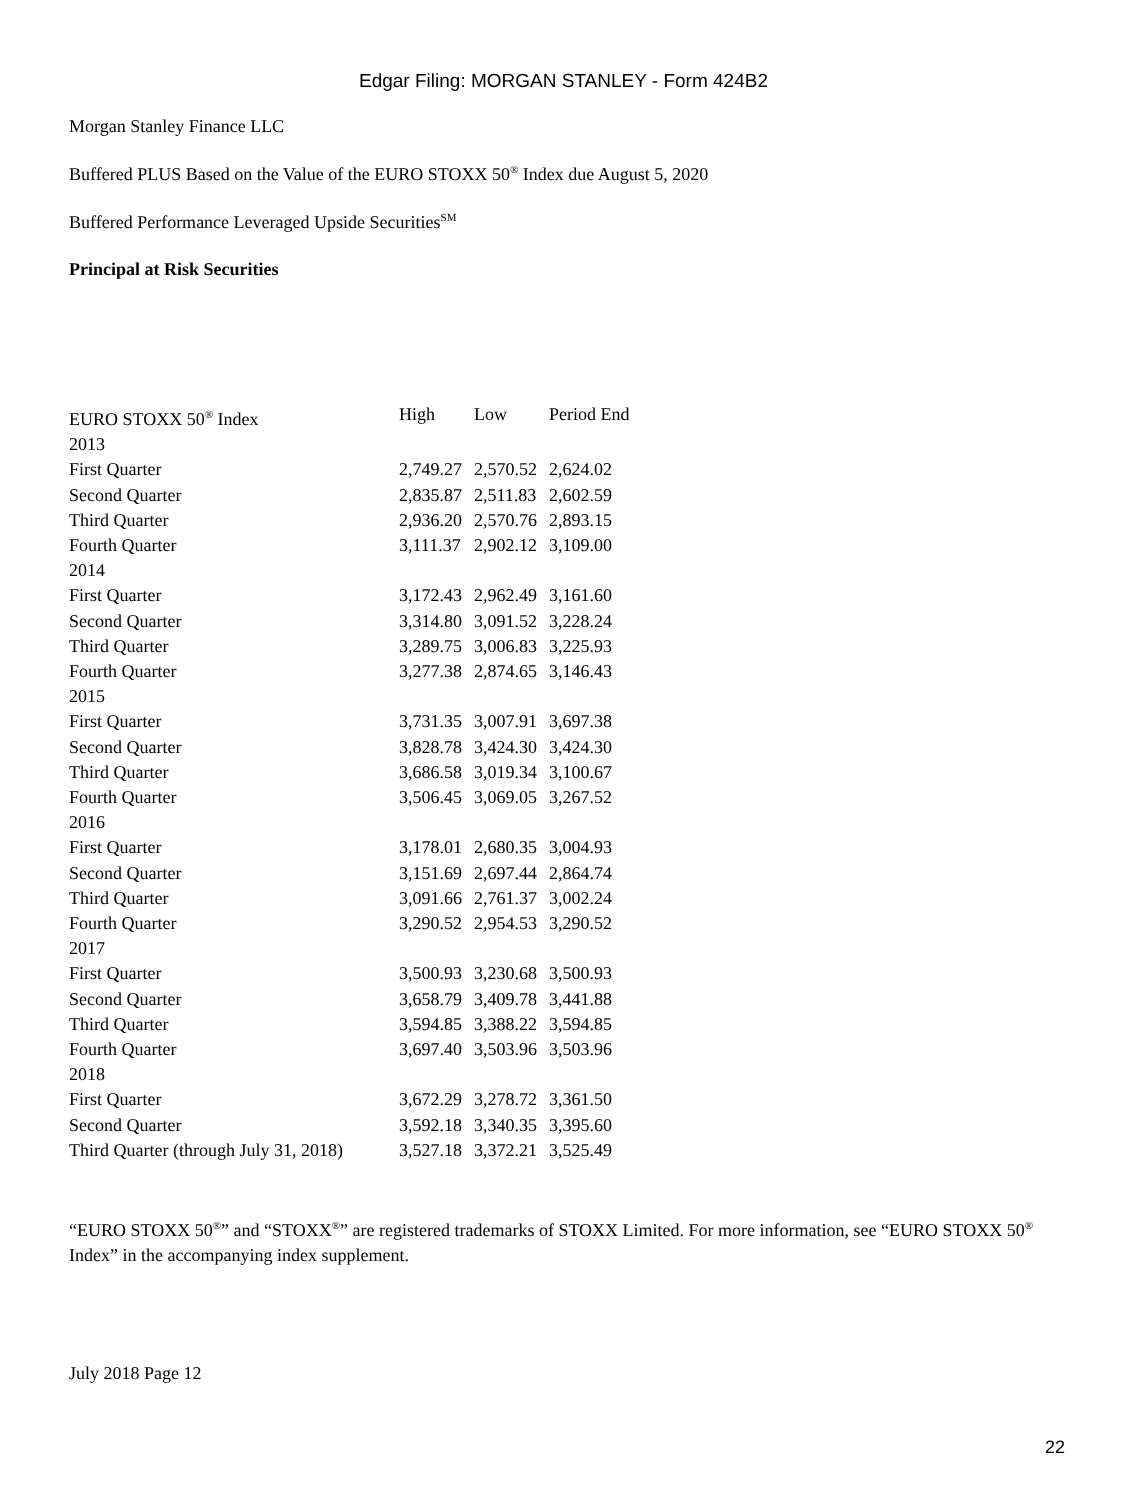Edgar Filing: MORGAN STANLEY - Form 424B2
Morgan Stanley Finance LLC
Buffered PLUS Based on the Value of the EURO STOXX 50<sup>®</sup> Index due August 5, 2020
Buffered Performance Leveraged Upside Securities<sup>SM</sup>
Principal at Risk Securities
| EURO STOXX 50<sup>®</sup> Index | High | Low | Period End |
| --- | --- | --- | --- |
| 2013 | | | |
| First Quarter | 2,749.27 | 2,570.52 | 2,624.02 |
| Second Quarter | 2,835.87 | 2,511.83 | 2,602.59 |
| Third Quarter | 2,936.20 | 2,570.76 | 2,893.15 |
| Fourth Quarter | 3,111.37 | 2,902.12 | 3,109.00 |
| 2014 | | | |
| First Quarter | 3,172.43 | 2,962.49 | 3,161.60 |
| Second Quarter | 3,314.80 | 3,091.52 | 3,228.24 |
| Third Quarter | 3,289.75 | 3,006.83 | 3,225.93 |
| Fourth Quarter | 3,277.38 | 2,874.65 | 3,146.43 |
| 2015 | | | |
| First Quarter | 3,731.35 | 3,007.91 | 3,697.38 |
| Second Quarter | 3,828.78 | 3,424.30 | 3,424.30 |
| Third Quarter | 3,686.58 | 3,019.34 | 3,100.67 |
| Fourth Quarter | 3,506.45 | 3,069.05 | 3,267.52 |
| 2016 | | | |
| First Quarter | 3,178.01 | 2,680.35 | 3,004.93 |
| Second Quarter | 3,151.69 | 2,697.44 | 2,864.74 |
| Third Quarter | 3,091.66 | 2,761.37 | 3,002.24 |
| Fourth Quarter | 3,290.52 | 2,954.53 | 3,290.52 |
| 2017 | | | |
| First Quarter | 3,500.93 | 3,230.68 | 3,500.93 |
| Second Quarter | 3,658.79 | 3,409.78 | 3,441.88 |
| Third Quarter | 3,594.85 | 3,388.22 | 3,594.85 |
| Fourth Quarter | 3,697.40 | 3,503.96 | 3,503.96 |
| 2018 | | | |
| First Quarter | 3,672.29 | 3,278.72 | 3,361.50 |
| Second Quarter | 3,592.18 | 3,340.35 | 3,395.60 |
| Third Quarter (through July 31, 2018) | 3,527.18 | 3,372.21 | 3,525.49 |
“EURO STOXX 50<sup>®</sup>” and “STOXX<sup>®</sup>” are registered trademarks of STOXX Limited. For more information, see “EURO STOXX 50<sup>®</sup> Index” in the accompanying index supplement.
July 2018 Page 12
22